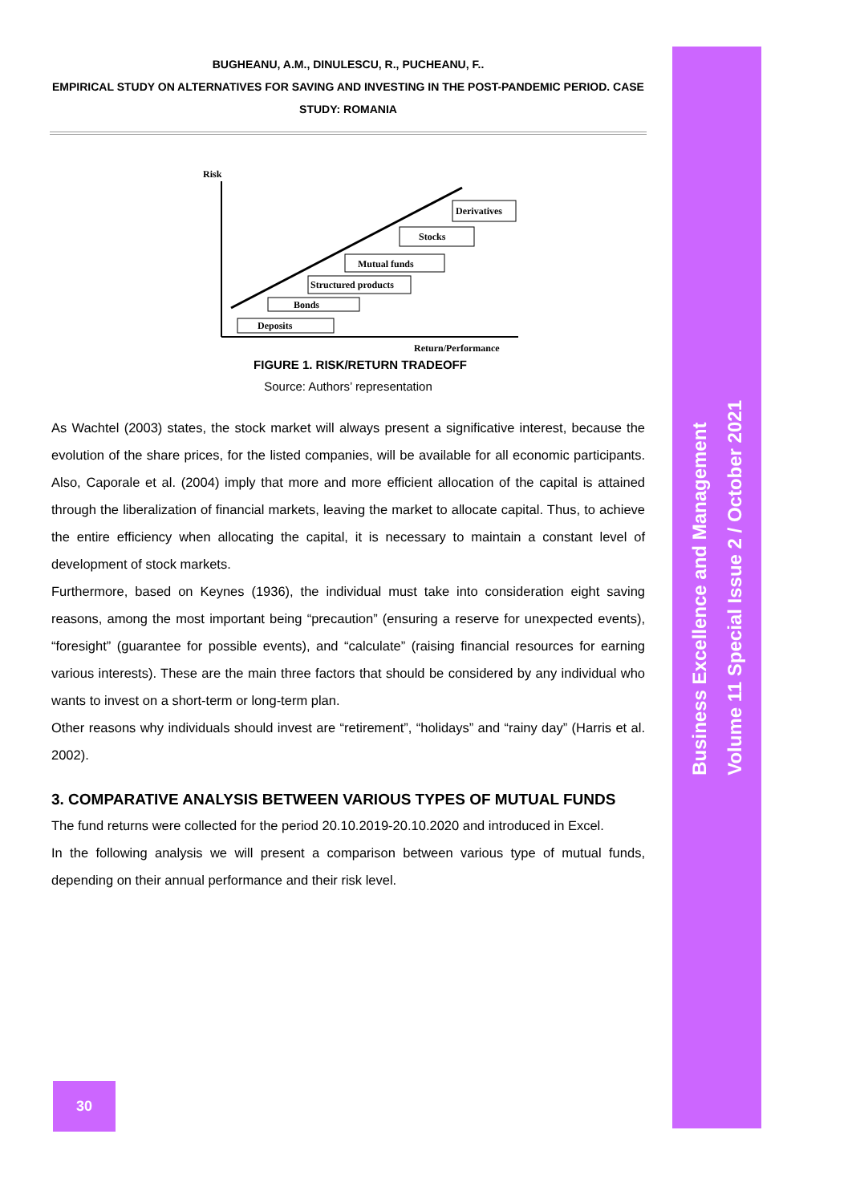Business Excellence and Management
Volume 11 Special Issue 2 / October 2021
BUGHEANU, A.M., DINULESCU, R., PUCHEANU, F..
EMPIRICAL STUDY ON ALTERNATIVES FOR SAVING AND INVESTING IN THE POST-PANDEMIC PERIOD. CASE STUDY: ROMANIA
Risk
Return/Performance
Deposits
Bonds
Structured products
Mutual funds
Stocks
Derivatives
FIGURE 1. RISK/RETURN TRADEOFF
Source: Authors’ representation
As Wachtel (2003) states, the stock market will always present a significative interest, because the evolution of the share prices, for the listed companies, will be available for all economic participants. Also, Caporale et al. (2004) imply that more and more efficient allocation of the capital is attained through the liberalization of financial markets, leaving the market to allocate capital. Thus, to achieve the entire efficiency when allocating the capital, it is necessary to maintain a constant level of development of stock markets.
Furthermore, based on Keynes (1936), the individual must take into consideration eight saving reasons, among the most important being “precaution” (ensuring a reserve for unexpected events), “foresight” (guarantee for possible events), and “calculate” (raising financial resources for earning various interests). These are the main three factors that should be considered by any individual who wants to invest on a short-term or long-term plan.
Other reasons why individuals should invest are “retirement”, “holidays” and “rainy day” (Harris et al. 2002).
3. COMPARATIVE ANALYSIS BETWEEN VARIOUS TYPES OF MUTUAL FUNDS
The fund returns were collected for the period 20.10.2019-20.10.2020 and introduced in Excel.
In the following analysis we will present a comparison between various type of mutual funds, depending on their annual performance and their risk level.
30